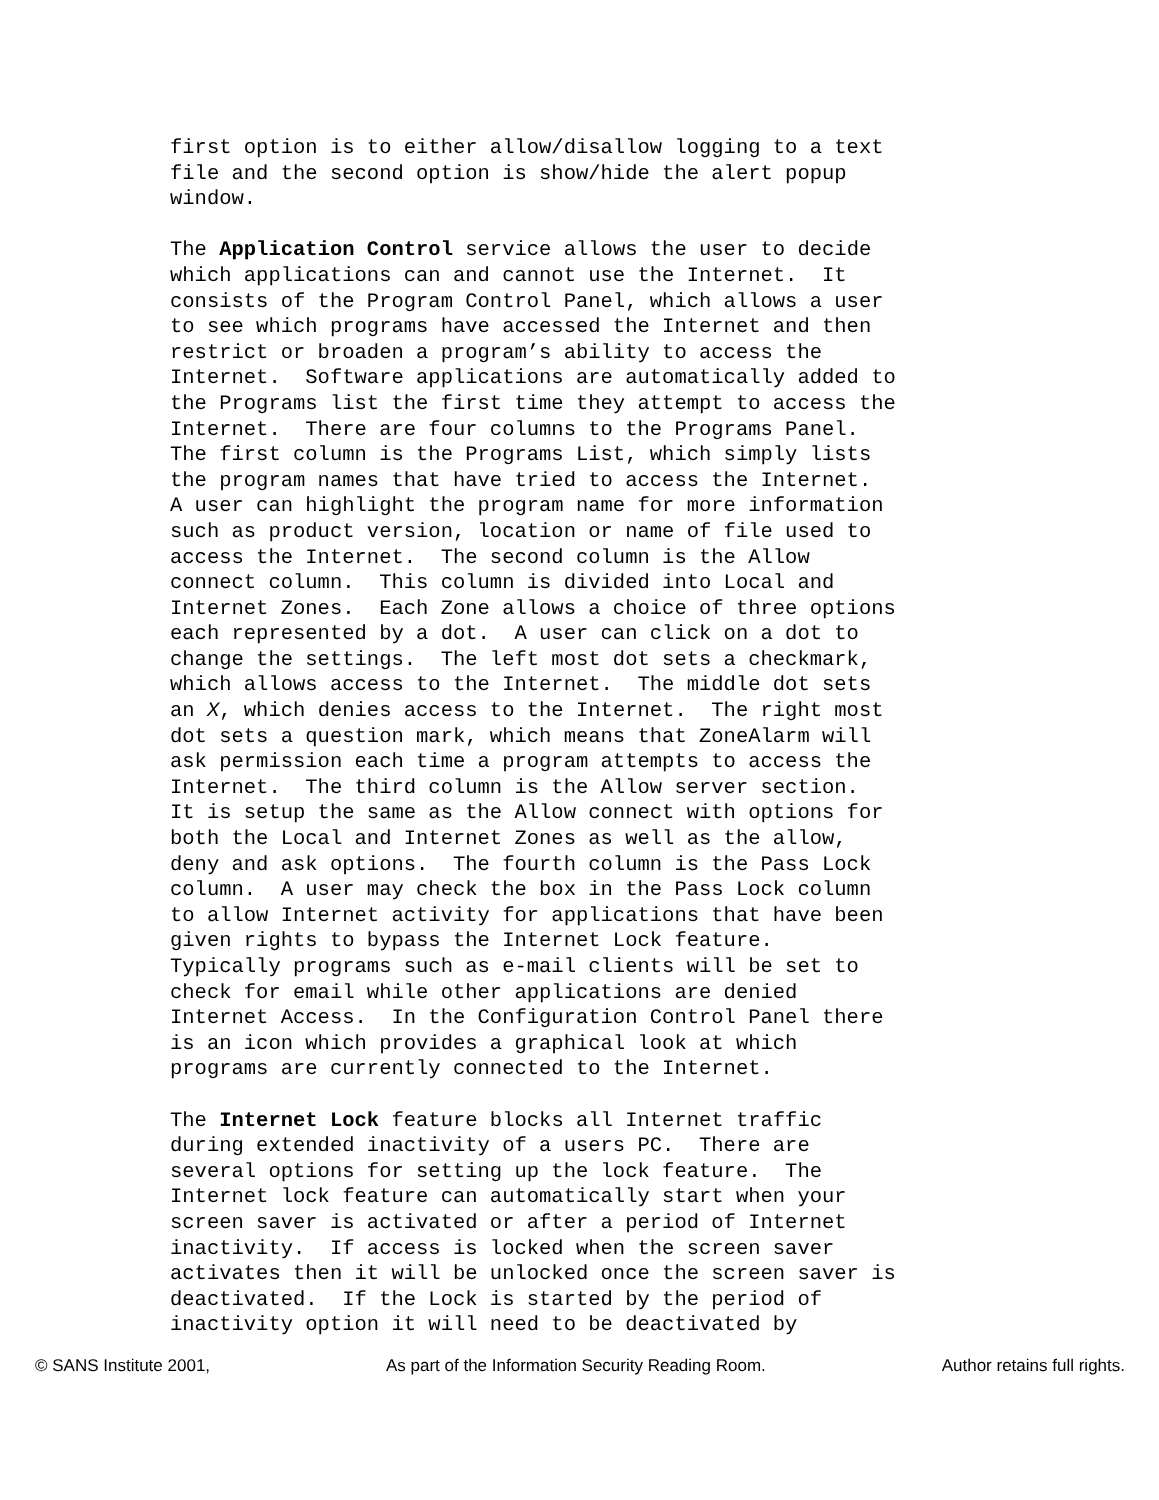first option is to either allow/disallow logging to a text file and the second option is show/hide the alert popup window.
The Application Control service allows the user to decide which applications can and cannot use the Internet. It consists of the Program Control Panel, which allows a user to see which programs have accessed the Internet and then restrict or broaden a program’s ability to access the Internet. Software applications are automatically added to the Programs list the first time they attempt to access the Internet. There are four columns to the Programs Panel. The first column is the Programs List, which simply lists the program names that have tried to access the Internet. A user can highlight the program name for more information such as product version, location or name of file used to access the Internet. The second column is the Allow connect column. This column is divided into Local and Internet Zones. Each Zone allows a choice of three options each represented by a dot. A user can click on a dot to change the settings. The left most dot sets a checkmark, which allows access to the Internet. The middle dot sets an X, which denies access to the Internet. The right most dot sets a question mark, which means that ZoneAlarm will ask permission each time a program attempts to access the Internet. The third column is the Allow server section. It is setup the same as the Allow connect with options for both the Local and Internet Zones as well as the allow, deny and ask options. The fourth column is the Pass Lock column. A user may check the box in the Pass Lock column to allow Internet activity for applications that have been given rights to bypass the Internet Lock feature. Typically programs such as e-mail clients will be set to check for email while other applications are denied Internet Access. In the Configuration Control Panel there is an icon which provides a graphical look at which programs are currently connected to the Internet.
The Internet Lock feature blocks all Internet traffic during extended inactivity of a users PC. There are several options for setting up the lock feature. The Internet lock feature can automatically start when your screen saver is activated or after a period of Internet inactivity. If access is locked when the screen saver activates then it will be unlocked once the screen saver is deactivated. If the Lock is started by the period of inactivity option it will need to be deactivated by
© SANS Institute 2001, As part of the Information Security Reading Room. Author retains full rights.